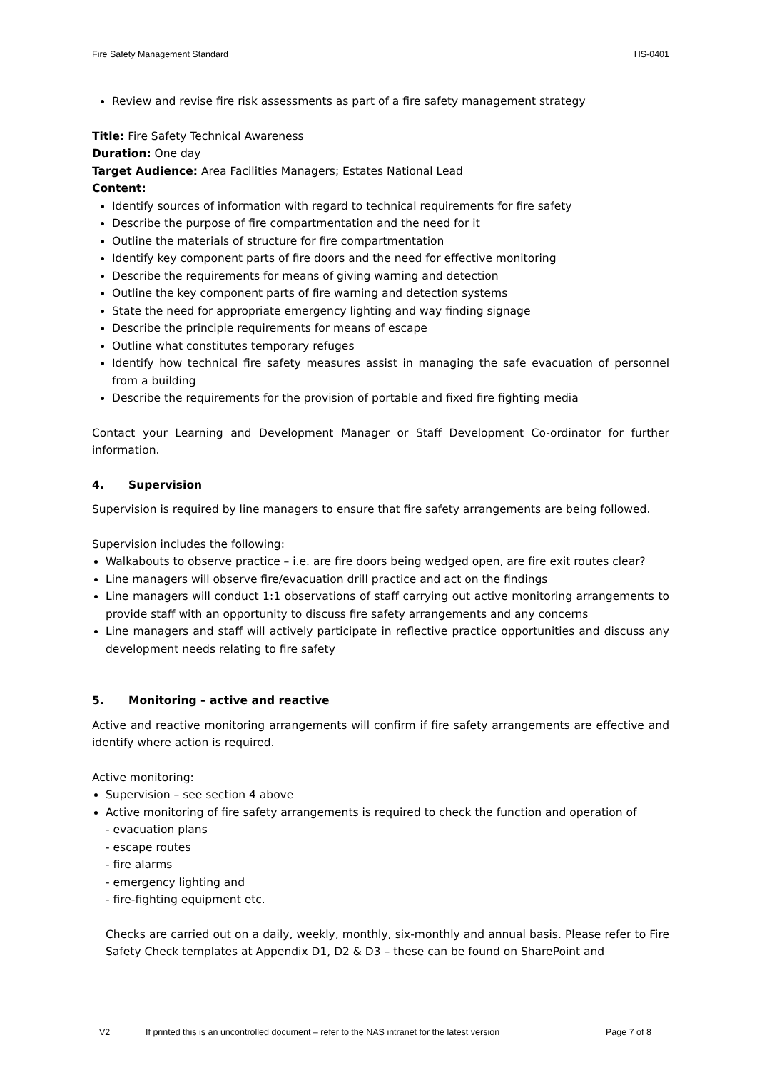Fire Safety Management Standard HS-0401
Review and revise fire risk assessments as part of a fire safety management strategy
Title: Fire Safety Technical Awareness
Duration: One day
Target Audience: Area Facilities Managers; Estates National Lead
Content:
Identify sources of information with regard to technical requirements for fire safety
Describe the purpose of fire compartmentation and the need for it
Outline the materials of structure for fire compartmentation
Identify key component parts of fire doors and the need for effective monitoring
Describe the requirements for means of giving warning and detection
Outline the key component parts of fire warning and detection systems
State the need for appropriate emergency lighting and way finding signage
Describe the principle requirements for means of escape
Outline what constitutes temporary refuges
Identify how technical fire safety measures assist in managing the safe evacuation of personnel from a building
Describe the requirements for the provision of portable and fixed fire fighting media
Contact your Learning and Development Manager or Staff Development Co-ordinator for further information.
4. Supervision
Supervision is required by line managers to ensure that fire safety arrangements are being followed.
Supervision includes the following:
Walkabouts to observe practice – i.e. are fire doors being wedged open, are fire exit routes clear?
Line managers will observe fire/evacuation drill practice and act on the findings
Line managers will conduct 1:1 observations of staff carrying out active monitoring arrangements to provide staff with an opportunity to discuss fire safety arrangements and any concerns
Line managers and staff will actively participate in reflective practice opportunities and discuss any development needs relating to fire safety
5. Monitoring – active and reactive
Active and reactive monitoring arrangements will confirm if fire safety arrangements are effective and identify where action is required.
Active monitoring:
Supervision – see section 4 above
Active monitoring of fire safety arrangements is required to check the function and operation of
- evacuation plans
- escape routes
- fire alarms
- emergency lighting and
- fire-fighting equipment etc.
Checks are carried out on a daily, weekly, monthly, six-monthly and annual basis. Please refer to Fire Safety Check templates at Appendix D1, D2 & D3 – these can be found on SharePoint and
V2 If printed this is an uncontrolled document – refer to the NAS intranet for the latest version Page 7 of 8